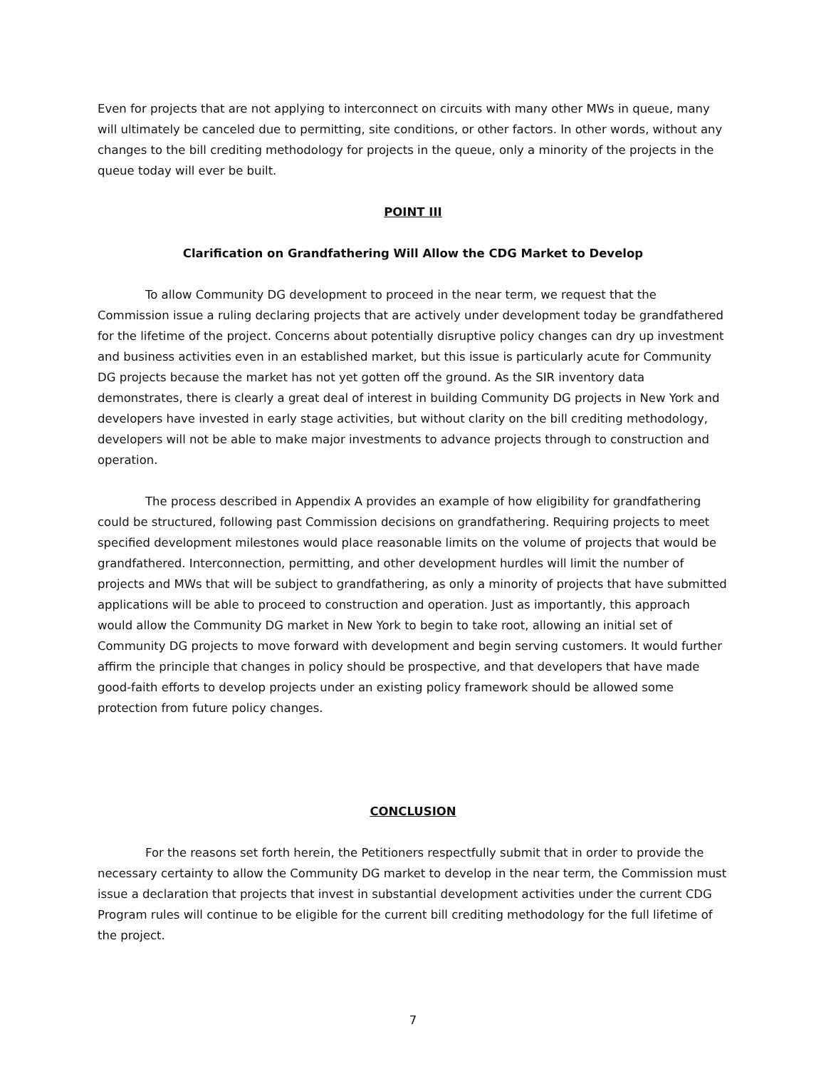Even for projects that are not applying to interconnect on circuits with many other MWs in queue, many will ultimately be canceled due to permitting, site conditions, or other factors. In other words, without any changes to the bill crediting methodology for projects in the queue, only a minority of the projects in the queue today will ever be built.
POINT III
Clarification on Grandfathering Will Allow the CDG Market to Develop
To allow Community DG development to proceed in the near term, we request that the Commission issue a ruling declaring projects that are actively under development today be grandfathered for the lifetime of the project. Concerns about potentially disruptive policy changes can dry up investment and business activities even in an established market, but this issue is particularly acute for Community DG projects because the market has not yet gotten off the ground. As the SIR inventory data demonstrates, there is clearly a great deal of interest in building Community DG projects in New York and developers have invested in early stage activities, but without clarity on the bill crediting methodology, developers will not be able to make major investments to advance projects through to construction and operation.
The process described in Appendix A provides an example of how eligibility for grandfathering could be structured, following past Commission decisions on grandfathering. Requiring projects to meet specified development milestones would place reasonable limits on the volume of projects that would be grandfathered. Interconnection, permitting, and other development hurdles will limit the number of projects and MWs that will be subject to grandfathering, as only a minority of projects that have submitted applications will be able to proceed to construction and operation. Just as importantly, this approach would allow the Community DG market in New York to begin to take root, allowing an initial set of Community DG projects to move forward with development and begin serving customers. It would further affirm the principle that changes in policy should be prospective, and that developers that have made good-faith efforts to develop projects under an existing policy framework should be allowed some protection from future policy changes.
CONCLUSION
For the reasons set forth herein, the Petitioners respectfully submit that in order to provide the necessary certainty to allow the Community DG market to develop in the near term, the Commission must issue a declaration that projects that invest in substantial development activities under the current CDG Program rules will continue to be eligible for the current bill crediting methodology for the full lifetime of the project.
7